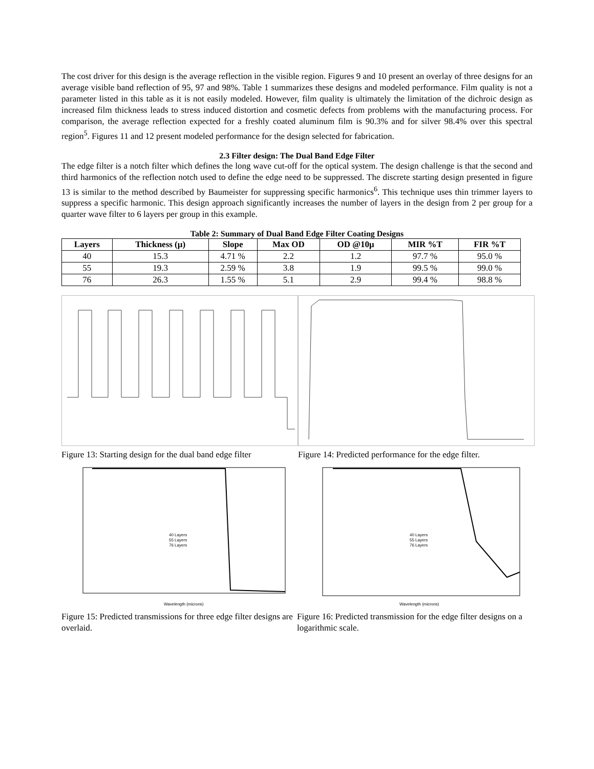The cost driver for this design is the average reflection in the visible region. Figures 9 and 10 present an overlay of three designs for an average visible band reflection of 95, 97 and 98%. Table 1 summarizes these designs and modeled performance. Film quality is not a parameter listed in this table as it is not easily modeled. However, film quality is ultimately the limitation of the dichroic design as increased film thickness leads to stress induced distortion and cosmetic defects from problems with the manufacturing process. For comparison, the average reflection expected for a freshly coated aluminum film is 90.3% and for silver 98.4% over this spectral region<sup>5</sup>. Figures 11 and 12 present modeled performance for the design selected for fabrication.
2.3 Filter design: The Dual Band Edge Filter
The edge filter is a notch filter which defines the long wave cut-off for the optical system. The design challenge is that the second and third harmonics of the reflection notch used to define the edge need to be suppressed. The discrete starting design presented in figure 13 is similar to the method described by Baumeister for suppressing specific harmonics<sup>6</sup>. This technique uses thin trimmer layers to suppress a specific harmonic. This design approach significantly increases the number of layers in the design from 2 per group for a quarter wave filter to 6 layers per group in this example.
Table 2: Summary of Dual Band Edge Filter Coating Designs
| Layers | Thickness (μ) | Slope | Max OD | OD @10μ | MIR %T | FIR %T |
| --- | --- | --- | --- | --- | --- | --- |
| 40 | 15.3 | 4.71 % | 2.2 | 1.2 | 97.7 % | 95.0 % |
| 55 | 19.3 | 2.59 % | 3.8 | 1.9 | 99.5 % | 99.0 % |
| 76 | 26.3 | 1.55 % | 5.1 | 2.9 | 99.4 % | 98.8 % |
Figure 13: Starting design for the dual band edge filter
Figure 14: Predicted performance for the edge filter.
Wavelength (microns)
40 Layers
55 Layers
76 Layers
Figure 15: Predicted transmissions for three edge filter designs are overlaid.
Wavelength (microns)
40 Layers
55 Layers
76 Layers
Figure 16: Predicted transmission for the edge filter designs on a logarithmic scale.